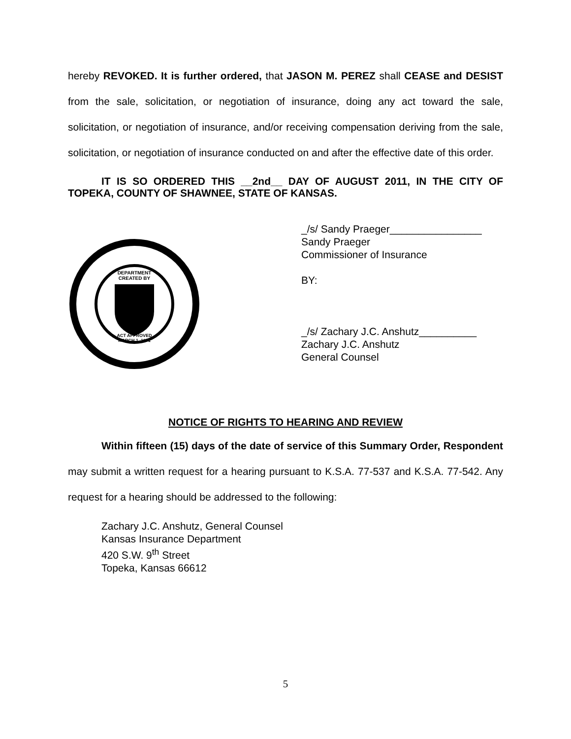hereby REVOKED. It is further ordered, that JASON M. PEREZ shall CEASE and DESIST from the sale, solicitation, or negotiation of insurance, doing any act toward the sale, solicitation, or negotiation of insurance, and/or receiving compensation deriving from the sale, solicitation, or negotiation of insurance conducted on and after the effective date of this order.
IT IS SO ORDERED THIS __2nd__ DAY OF AUGUST 2011, IN THE CITY OF TOPEKA, COUNTY OF SHAWNEE, STATE OF KANSAS.
DEPARTMENT
CREATED BY
ACT APPROVED
MARCH 1, 1871
_/s/ Sandy Praeger________________
Sandy Praeger
Commissioner of Insurance
BY:
_/s/ Zachary J.C. Anshutz__________
Zachary J.C. Anshutz
General Counsel
NOTICE OF RIGHTS TO HEARING AND REVIEW
Within fifteen (15) days of the date of service of this Summary Order, Respondent may submit a written request for a hearing pursuant to K.S.A. 77-537 and K.S.A. 77-542. Any request for a hearing should be addressed to the following:
Zachary J.C. Anshutz, General Counsel
Kansas Insurance Department
420 S.W. 9<sup>th</sup> Street
Topeka, Kansas 66612
5